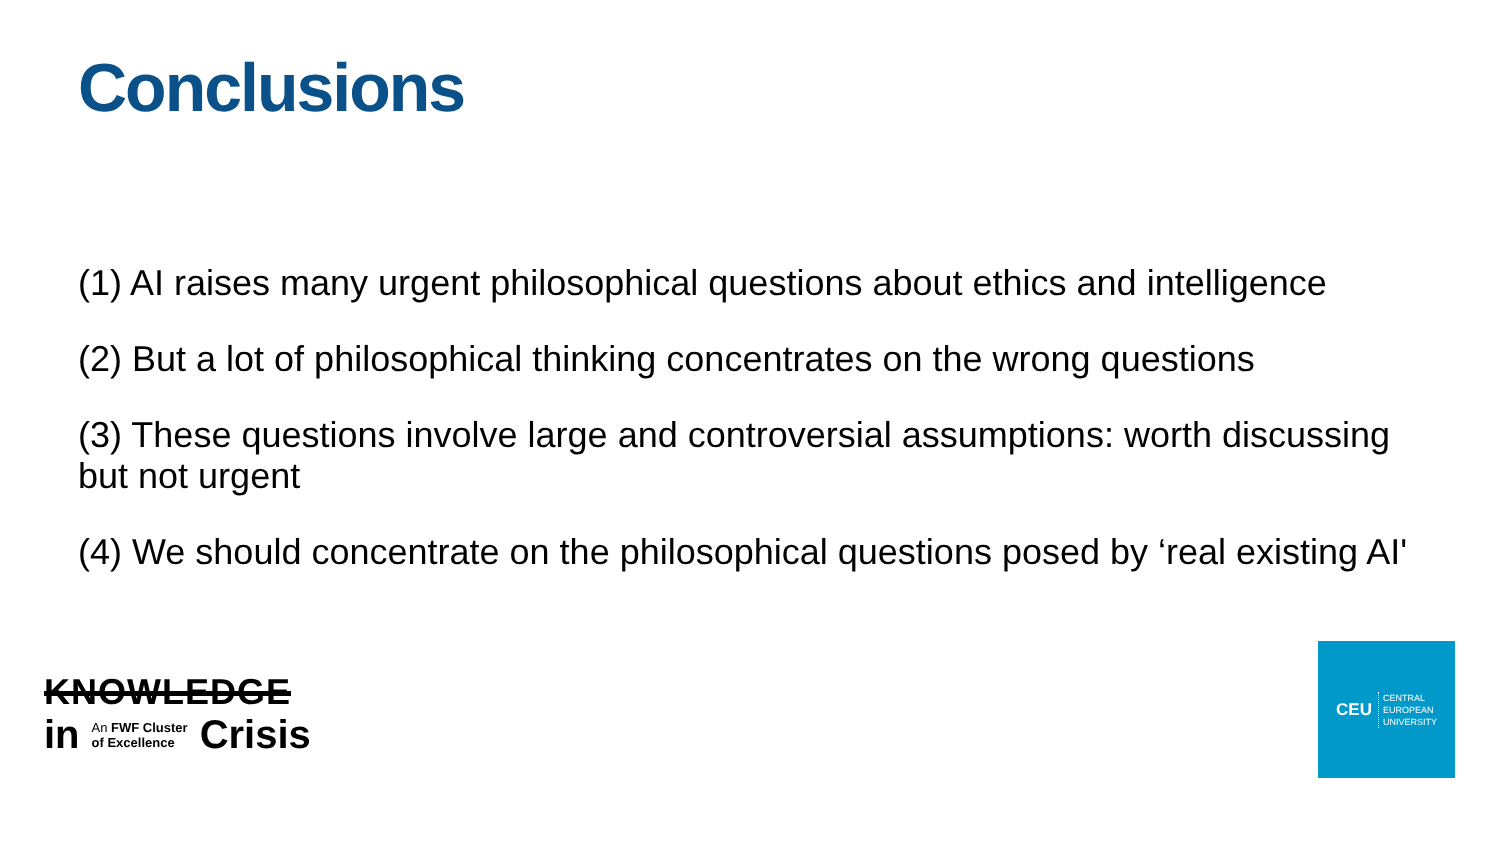Conclusions
(1) AI raises many urgent philosophical questions about ethics and intelligence
(2) But a lot of philosophical thinking concentrates on the wrong questions
(3) These questions involve large and controversial assumptions: worth discussing but not urgent
(4) We should concentrate on the philosophical questions posed by ‘real existing AI'
KNOWLEDGE
in An FWF Cluster
of Excellence Crisis
CEU CENTRAL
EUROPEAN
UNIVERSITY